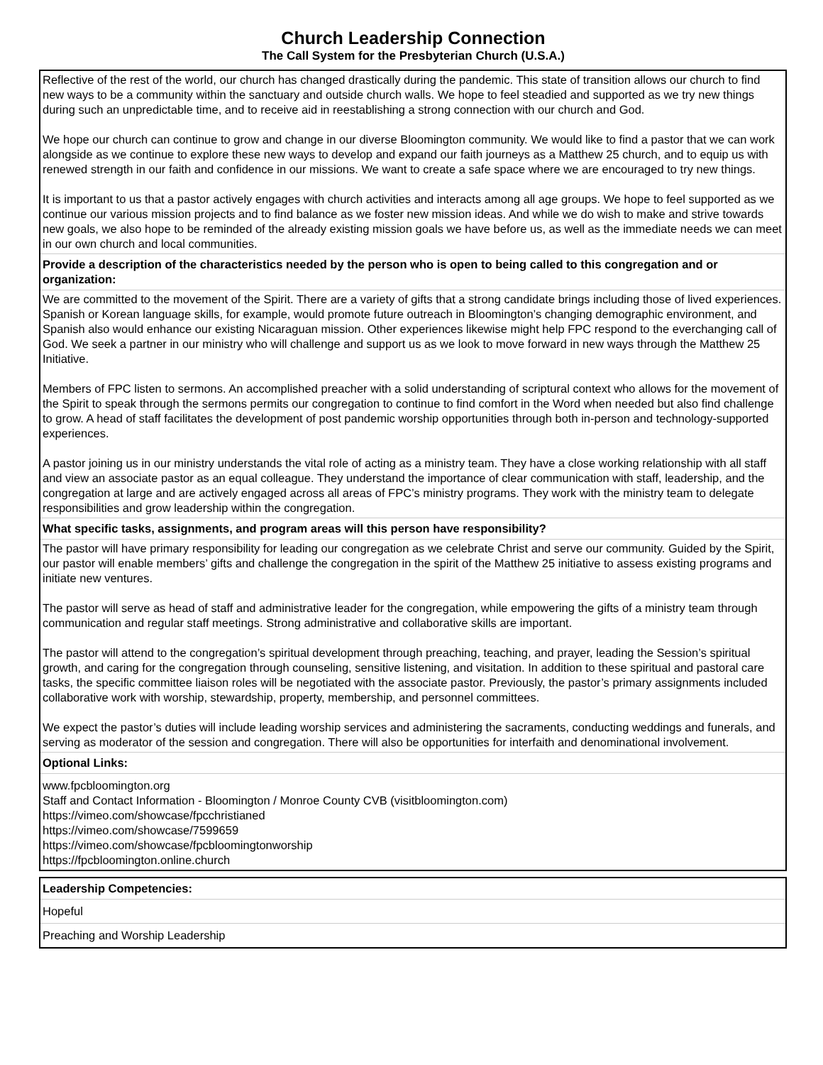Church Leadership Connection
The Call System for the Presbyterian Church (U.S.A.)
| Reflective of the rest of the world, our church has changed drastically during the pandemic. This state of transition allows our church to find new ways to be a community within the sanctuary and outside church walls. We hope to feel steadied and supported as we try new things during such an unpredictable time, and to receive aid in reestablishing a strong connection with our church and God. We hope our church can continue to grow and change in our diverse Bloomington community. We would like to find a pastor that we can work alongside as we continue to explore these new ways to develop and expand our faith journeys as a Matthew 25 church, and to equip us with renewed strength in our faith and confidence in our missions. We want to create a safe space where we are encouraged to try new things. It is important to us that a pastor actively engages with church activities and interacts among all age groups. We hope to feel supported as we continue our various mission projects and to find balance as we foster new mission ideas. And while we do wish to make and strive towards new goals, we also hope to be reminded of the already existing mission goals we have before us, as well as the immediate needs we can meet in our own church and local communities. |
| Provide a description of the characteristics needed by the person who is open to being called to this congregation and or organization: |
| We are committed to the movement of the Spirit. There are a variety of gifts that a strong candidate brings including those of lived experiences. Spanish or Korean language skills, for example, would promote future outreach in Bloomington’s changing demographic environment, and Spanish also would enhance our existing Nicaraguan mission. Other experiences likewise might help FPC respond to the everchanging call of God. We seek a partner in our ministry who will challenge and support us as we look to move forward in new ways through the Matthew 25 Initiative. Members of FPC listen to sermons. An accomplished preacher with a solid understanding of scriptural context who allows for the movement of the Spirit to speak through the sermons permits our congregation to continue to find comfort in the Word when needed but also find challenge to grow. A head of staff facilitates the development of post pandemic worship opportunities through both in-person and technology-supported experiences. A pastor joining us in our ministry understands the vital role of acting as a ministry team. They have a close working relationship with all staff and view an associate pastor as an equal colleague. They understand the importance of clear communication with staff, leadership, and the congregation at large and are actively engaged across all areas of FPC’s ministry programs. They work with the ministry team to delegate responsibilities and grow leadership within the congregation. |
| What specific tasks, assignments, and program areas will this person have responsibility? |
| The pastor will have primary responsibility for leading our congregation as we celebrate Christ and serve our community. Guided by the Spirit, our pastor will enable members’ gifts and challenge the congregation in the spirit of the Matthew 25 initiative to assess existing programs and initiate new ventures. The pastor will serve as head of staff and administrative leader for the congregation, while empowering the gifts of a ministry team through communication and regular staff meetings. Strong administrative and collaborative skills are important. The pastor will attend to the congregation’s spiritual development through preaching, teaching, and prayer, leading the Session’s spiritual growth, and caring for the congregation through counseling, sensitive listening, and visitation. In addition to these spiritual and pastoral care tasks, the specific committee liaison roles will be negotiated with the associate pastor. Previously, the pastor’s primary assignments included collaborative work with worship, stewardship, property, membership, and personnel committees. We expect the pastor’s duties will include leading worship services and administering the sacraments, conducting weddings and funerals, and serving as moderator of the session and congregation. There will also be opportunities for interfaith and denominational involvement. |
| Optional Links: |
| www.fpcbloomington.org Staff and Contact Information - Bloomington / Monroe County CVB (visitbloomington.com) https://vimeo.com/showcase/fpcchristianed https://vimeo.com/showcase/7599659 https://vimeo.com/showcase/fpcbloomingtonworship https://fpcbloomington.online.church |
| Leadership Competencies: |
| --- |
| Hopeful |
| Preaching and Worship Leadership |